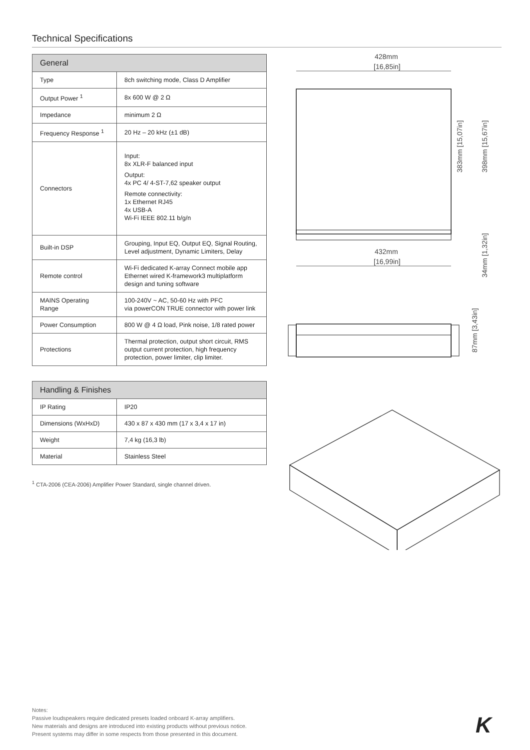Technical Specifications
| General | |
| --- | --- |
| Type | 8ch switching mode, Class D Amplifier |
| Output Power <sup>1</sup> | 8x 600 W @ 2 Ω |
| Impedance | minimum 2 Ω |
| Frequency Response <sup>1</sup> | 20 Hz – 20 kHz (±1 dB) |
| Connectors | Input: 8x XLR-F balanced input Output: 4x PC 4/ 4-ST-7,62 speaker output Remote connectivity: 1x Ethernet RJ45 4x USB-A Wi-Fi IEEE 802.11 b/g/n |
| Built-in DSP | Grouping, Input EQ, Output EQ, Signal Routing, Level adjustment, Dynamic Limiters, Delay |
| Remote control | Wi-Fi dedicated K-array Connect mobile app Ethernet wired K-framework3 multiplatform design and tuning software |
| MAINS Operating Range | 100-240V ~ AC, 50-60 Hz with PFC via powerCON TRUE connector with power link |
| Power Consumption | 800 W @ 4 Ω load, Pink noise, 1/8 rated power |
| Protections | Thermal protection, output short circuit, RMS output current protection, high frequency protection, power limiter, clip limiter. |
| Handling & Finishes | |
| --- | --- |
| IP Rating | IP20 |
| Dimensions (WxHxD) | 430 x 87 x 430 mm (17 x 3,4 x 17 in) |
| Weight | 7,4 kg (16,3 lb) |
| Material | Stainless Steel |
<sup>1</sup> CTA-2006 (CEA-2006) Amplifier Power Standard, single channel driven.
428mm
[16,85in]
432mm
[16,99in]
383mm [15,07in]
398mm [15,67in]
34mm [1,32in]
87mm [3,43in]
Notes:
Passive loudspeakers require dedicated presets loaded onboard K-array amplifiers.
New materials and designs are introduced into existing products without previous notice.
Present systems may differ in some respects from those presented in this document.
K